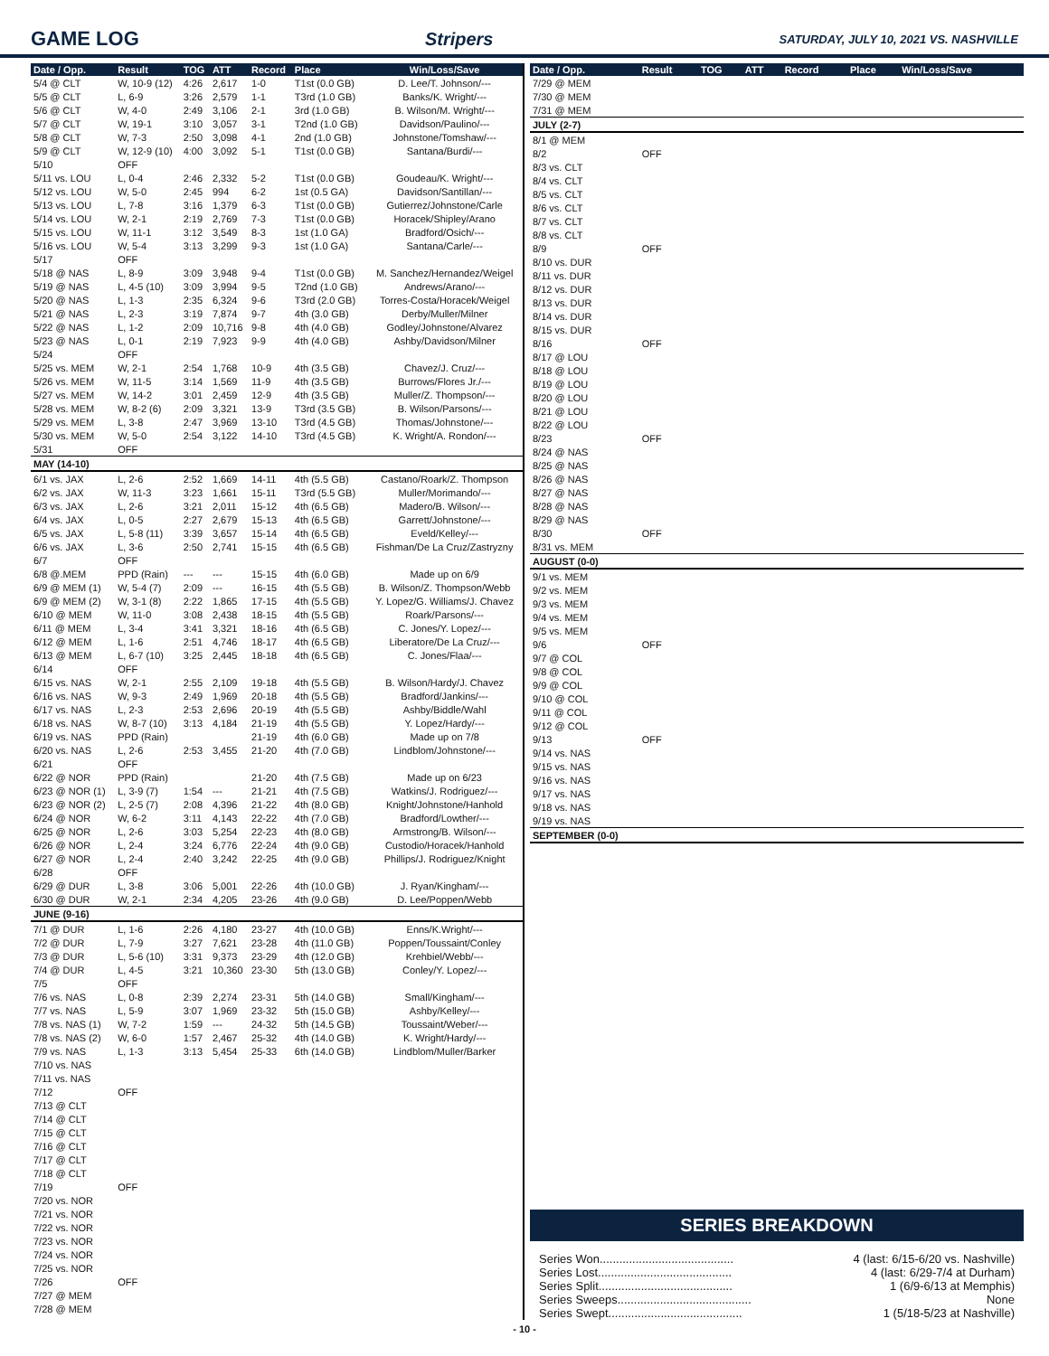GAME LOG Stripers SATURDAY, JULY 10, 2021 VS. NASHVILLE
| Date / Opp. | Result | TOG | ATT | Record | Place | Win/Loss/Save |
| --- | --- | --- | --- | --- | --- | --- |
| 5/4 @ CLT | W, 10-9 (12) | 4:26 | 2,617 | 1-0 | T1st (0.0 GB) | D. Lee/T. Johnson/--- |
| 5/5 @ CLT | L, 6-9 | 3:26 | 2,579 | 1-1 | T3rd (1.0 GB) | Banks/K. Wright/--- |
| 5/6 @ CLT | W, 4-0 | 2:49 | 3,106 | 2-1 | 3rd (1.0 GB) | B. Wilson/M. Wright/--- |
| 5/7 @ CLT | W, 19-1 | 3:10 | 3,057 | 3-1 | T2nd (1.0 GB) | Davidson/Paulino/--- |
| 5/8 @ CLT | W, 7-3 | 2:50 | 3,098 | 4-1 | 2nd (1.0 GB) | Johnstone/Tomshaw/--- |
| 5/9 @ CLT | W, 12-9 (10) | 4:00 | 3,092 | 5-1 | T1st (0.0 GB) | Santana/Burdi/--- |
| 5/10 | OFF | | | | | |
| 5/11 vs. LOU | L, 0-4 | 2:46 | 2,332 | 5-2 | T1st (0.0 GB) | Goudeau/K. Wright/--- |
| 5/12 vs. LOU | W, 5-0 | 2:45 | 994 | 6-2 | 1st (0.5 GA) | Davidson/Santillan/--- |
| 5/13 vs. LOU | L, 7-8 | 3:16 | 1,379 | 6-3 | T1st (0.0 GB) | Gutierrez/Johnstone/Carle |
| 5/14 vs. LOU | W, 2-1 | 2:19 | 2,769 | 7-3 | T1st (0.0 GB) | Horacek/Shipley/Arano |
| 5/15 vs. LOU | W, 11-1 | 3:12 | 3,549 | 8-3 | 1st (1.0 GA) | Bradford/Osich/--- |
| 5/16 vs. LOU | W, 5-4 | 3:13 | 3,299 | 9-3 | 1st (1.0 GA) | Santana/Carle/--- |
| 5/17 | OFF | | | | | |
| 5/18 @ NAS | L, 8-9 | 3:09 | 3,948 | 9-4 | T1st (0.0 GB) | M. Sanchez/Hernandez/Weigel |
| 5/19 @ NAS | L, 4-5 (10) | 3:09 | 3,994 | 9-5 | T2nd (1.0 GB) | Andrews/Arano/--- |
| 5/20 @ NAS | L, 1-3 | 2:35 | 6,324 | 9-6 | T3rd (2.0 GB) | Torres-Costa/Horacek/Weigel |
| 5/21 @ NAS | L, 2-3 | 3:19 | 7,874 | 9-7 | 4th (3.0 GB) | Derby/Muller/Milner |
| 5/22 @ NAS | L, 1-2 | 2:09 | 10,716 | 9-8 | 4th (4.0 GB) | Godley/Johnstone/Alvarez |
| 5/23 @ NAS | L, 0-1 | 2:19 | 7,923 | 9-9 | 4th (4.0 GB) | Ashby/Davidson/Milner |
| 5/24 | OFF | | | | | |
| 5/25 vs. MEM | W, 2-1 | 2:54 | 1,768 | 10-9 | 4th (3.5 GB) | Chavez/J. Cruz/--- |
| 5/26 vs. MEM | W, 11-5 | 3:14 | 1,569 | 11-9 | 4th (3.5 GB) | Burrows/Flores Jr./--- |
| 5/27 vs. MEM | W, 14-2 | 3:01 | 2,459 | 12-9 | 4th (3.5 GB) | Muller/Z. Thompson/--- |
| 5/28 vs. MEM | W, 8-2 (6) | 2:09 | 3,321 | 13-9 | T3rd (3.5 GB) | B. Wilson/Parsons/--- |
| 5/29 vs. MEM | L, 3-8 | 2:47 | 3,969 | 13-10 | T3rd (4.5 GB) | Thomas/Johnstone/--- |
| 5/30 vs. MEM | W, 5-0 | 2:54 | 3,122 | 14-10 | T3rd (4.5 GB) | K. Wright/A. Rondon/--- |
| 5/31 | OFF | | | | | |
| MAY (14-10) | | | | | | |
| 6/1 vs. JAX | L, 2-6 | 2:52 | 1,669 | 14-11 | 4th (5.5 GB) | Castano/Roark/Z. Thompson |
| 6/2 vs. JAX | W, 11-3 | 3:23 | 1,661 | 15-11 | T3rd (5.5 GB) | Muller/Morimando/--- |
| 6/3 vs. JAX | L, 2-6 | 3:21 | 2,011 | 15-12 | 4th (6.5 GB) | Madero/B. Wilson/--- |
| 6/4 vs. JAX | L, 0-5 | 2:27 | 2,679 | 15-13 | 4th (6.5 GB) | Garrett/Johnstone/--- |
| 6/5 vs. JAX | L, 5-8 (11) | 3:39 | 3,657 | 15-14 | 4th (6.5 GB) | Eveld/Kelley/--- |
| 6/6 vs. JAX | L, 3-6 | 2:50 | 2,741 | 15-15 | 4th (6.5 GB) | Fishman/De La Cruz/Zastryzny |
| 6/7 | OFF | | | | | |
| 6/8 @.MEM | PPD (Rain) | --- | --- | 15-15 | 4th (6.0 GB) | Made up on 6/9 |
| 6/9 @ MEM (1) | W, 5-4 (7) | 2:09 | --- | 16-15 | 4th (5.5 GB) | B. Wilson/Z. Thompson/Webb |
| 6/9 @ MEM (2) | W, 3-1 (8) | 2:22 | 1,865 | 17-15 | 4th (5.5 GB) | Y. Lopez/G. Williams/J. Chavez |
| 6/10 @ MEM | W, 11-0 | 3:08 | 2,438 | 18-15 | 4th (5.5 GB) | Roark/Parsons/--- |
| 6/11 @ MEM | L, 3-4 | 3:41 | 3,321 | 18-16 | 4th (6.5 GB) | C. Jones/Y. Lopez/--- |
| 6/12 @ MEM | L, 1-6 | 2:51 | 4,746 | 18-17 | 4th (6.5 GB) | Liberatore/De La Cruz/--- |
| 6/13 @ MEM | L, 6-7 (10) | 3:25 | 2,445 | 18-18 | 4th (6.5 GB) | C. Jones/Flaa/--- |
| 6/14 | OFF | | | | | |
| 6/15 vs. NAS | W, 2-1 | 2:55 | 2,109 | 19-18 | 4th (5.5 GB) | B. Wilson/Hardy/J. Chavez |
| 6/16 vs. NAS | W, 9-3 | 2:49 | 1,969 | 20-18 | 4th (5.5 GB) | Bradford/Jankins/--- |
| 6/17 vs. NAS | L, 2-3 | 2:53 | 2,696 | 20-19 | 4th (5.5 GB) | Ashby/Biddle/Wahl |
| 6/18 vs. NAS | W, 8-7 (10) | 3:13 | 4,184 | 21-19 | 4th (5.5 GB) | Y. Lopez/Hardy/--- |
| 6/19 vs. NAS | PPD (Rain) | | | 21-19 | 4th (6.0 GB) | Made up on 7/8 |
| 6/20 vs. NAS | L, 2-6 | 2:53 | 3,455 | 21-20 | 4th (7.0 GB) | Lindblom/Johnstone/--- |
| 6/21 | OFF | | | | | |
| 6/22 @ NOR | PPD (Rain) | | | 21-20 | 4th (7.5 GB) | Made up on 6/23 |
| 6/23 @ NOR (1) | L, 3-9 (7) | 1:54 | --- | 21-21 | 4th (7.5 GB) | Watkins/J. Rodriguez/--- |
| 6/23 @ NOR (2) | L, 2-5 (7) | 2:08 | 4,396 | 21-22 | 4th (8.0 GB) | Knight/Johnstone/Hanhold |
| 6/24 @ NOR | W, 6-2 | 3:11 | 4,143 | 22-22 | 4th (7.0 GB) | Bradford/Lowther/--- |
| 6/25 @ NOR | L, 2-6 | 3:03 | 5,254 | 22-23 | 4th (8.0 GB) | Armstrong/B. Wilson/--- |
| 6/26 @ NOR | L, 2-4 | 3:24 | 6,776 | 22-24 | 4th (9.0 GB) | Custodio/Horacek/Hanhold |
| 6/27 @ NOR | L, 2-4 | 2:40 | 3,242 | 22-25 | 4th (9.0 GB) | Phillips/J. Rodriguez/Knight |
| 6/28 | OFF | | | | | |
| 6/29 @ DUR | L, 3-8 | 3:06 | 5,001 | 22-26 | 4th (10.0 GB) | J. Ryan/Kingham/--- |
| 6/30 @ DUR | W, 2-1 | 2:34 | 4,205 | 23-26 | 4th (9.0 GB) | D. Lee/Poppen/Webb |
| JUNE (9-16) | | | | | | |
| 7/1 @ DUR | L, 1-6 | 2:26 | 4,180 | 23-27 | 4th (10.0 GB) | Enns/K.Wright/--- |
| 7/2 @ DUR | L, 7-9 | 3:27 | 7,621 | 23-28 | 4th (11.0 GB) | Poppen/Toussaint/Conley |
| 7/3 @ DUR | L, 5-6 (10) | 3:31 | 9,373 | 23-29 | 4th (12.0 GB) | Krehbiel/Webb/--- |
| 7/4 @ DUR | L, 4-5 | 3:21 | 10,360 | 23-30 | 5th (13.0 GB) | Conley/Y. Lopez/--- |
| 7/5 | OFF | | | | | |
| 7/6 vs. NAS | L, 0-8 | 2:39 | 2,274 | 23-31 | 5th (14.0 GB) | Small/Kingham/--- |
| 7/7 vs. NAS | L, 5-9 | 3:07 | 1,969 | 23-32 | 5th (15.0 GB) | Ashby/Kelley/--- |
| 7/8 vs. NAS (1) | W, 7-2 | 1:59 | --- | 24-32 | 5th (14.5 GB) | Toussaint/Weber/--- |
| 7/8 vs. NAS (2) | W, 6-0 | 1:57 | 2,467 | 25-32 | 4th (14.0 GB) | K. Wright/Hardy/--- |
| 7/9 vs. NAS | L, 1-3 | 3:13 | 5,454 | 25-33 | 6th (14.0 GB) | Lindblom/Muller/Barker |
| 7/10 vs. NAS | | | | | | |
| 7/11 vs. NAS | | | | | | |
| 7/12 | OFF | | | | | |
| 7/13 @ CLT | | | | | | |
| 7/14 @ CLT | | | | | | |
| 7/15 @ CLT | | | | | | |
| 7/16 @ CLT | | | | | | |
| 7/17 @ CLT | | | | | | |
| 7/18 @ CLT | | | | | | |
| 7/19 | OFF | | | | | |
| 7/20 vs. NOR | | | | | | |
| 7/21 vs. NOR | | | | | | |
| 7/22 vs. NOR | | | | | | |
| 7/23 vs. NOR | | | | | | |
| 7/24 vs. NOR | | | | | | |
| 7/25 vs. NOR | | | | | | |
| 7/26 | OFF | | | | | |
| 7/27 @ MEM | | | | | | |
| 7/28 @ MEM | | | | | | |
| Date / Opp. | Result | TOG | ATT | Record | Place | Win/Loss/Save |
| --- | --- | --- | --- | --- | --- | --- |
| 7/29 @ MEM | | | | | | |
| 7/30 @ MEM | | | | | | |
| 7/31 @ MEM | | | | | | |
| JULY (2-7) | | | | | | |
| 8/1 @ MEM | | | | | | |
| 8/2 | OFF | | | | | |
| 8/3 vs. CLT | | | | | | |
| 8/4 vs. CLT | | | | | | |
| 8/5 vs. CLT | | | | | | |
| 8/6 vs. CLT | | | | | | |
| 8/7 vs. CLT | | | | | | |
| 8/8 vs. CLT | | | | | | |
| 8/9 | OFF | | | | | |
| 8/10 vs. DUR | | | | | | |
| 8/11 vs. DUR | | | | | | |
| 8/12 vs. DUR | | | | | | |
| 8/13 vs. DUR | | | | | | |
| 8/14 vs. DUR | | | | | | |
| 8/15 vs. DUR | | | | | | |
| 8/16 | OFF | | | | | |
| 8/17 @ LOU | | | | | | |
| 8/18 @ LOU | | | | | | |
| 8/19 @ LOU | | | | | | |
| 8/20 @ LOU | | | | | | |
| 8/21 @ LOU | | | | | | |
| 8/22 @ LOU | | | | | | |
| 8/23 | OFF | | | | | |
| 8/24 @ NAS | | | | | | |
| 8/25 @ NAS | | | | | | |
| 8/26 @ NAS | | | | | | |
| 8/27 @ NAS | | | | | | |
| 8/28 @ NAS | | | | | | |
| 8/29 @ NAS | | | | | | |
| 8/30 | OFF | | | | | |
| 8/31 vs. MEM | | | | | | |
| AUGUST (0-0) | | | | | | |
| 9/1 vs. MEM | | | | | | |
| 9/2 vs. MEM | | | | | | |
| 9/3 vs. MEM | | | | | | |
| 9/4 vs. MEM | | | | | | |
| 9/5 vs. MEM | | | | | | |
| 9/6 | OFF | | | | | |
| 9/7 @ COL | | | | | | |
| 9/8 @ COL | | | | | | |
| 9/9 @ COL | | | | | | |
| 9/10 @ COL | | | | | | |
| 9/11 @ COL | | | | | | |
| 9/12 @ COL | | | | | | |
| 9/13 | OFF | | | | | |
| 9/14 vs. NAS | | | | | | |
| 9/15 vs. NAS | | | | | | |
| 9/16 vs. NAS | | | | | | |
| 9/17 vs. NAS | | | | | | |
| 9/18 vs. NAS | | | | | | |
| 9/19 vs. NAS | | | | | | |
| SEPTEMBER (0-0) | | | | | | |
SERIES BREAKDOWN
Series Won......................................... 4 (last: 6/15-6/20 vs. Nashville)
Series Lost......................................... 4 (last: 6/29-7/4 at Durham)
Series Split......................................... 1 (6/9-6/13 at Memphis)
Series Sweeps......................................... None
Series Swept......................................... 1 (5/18-5/23 at Nashville)
- 10 -